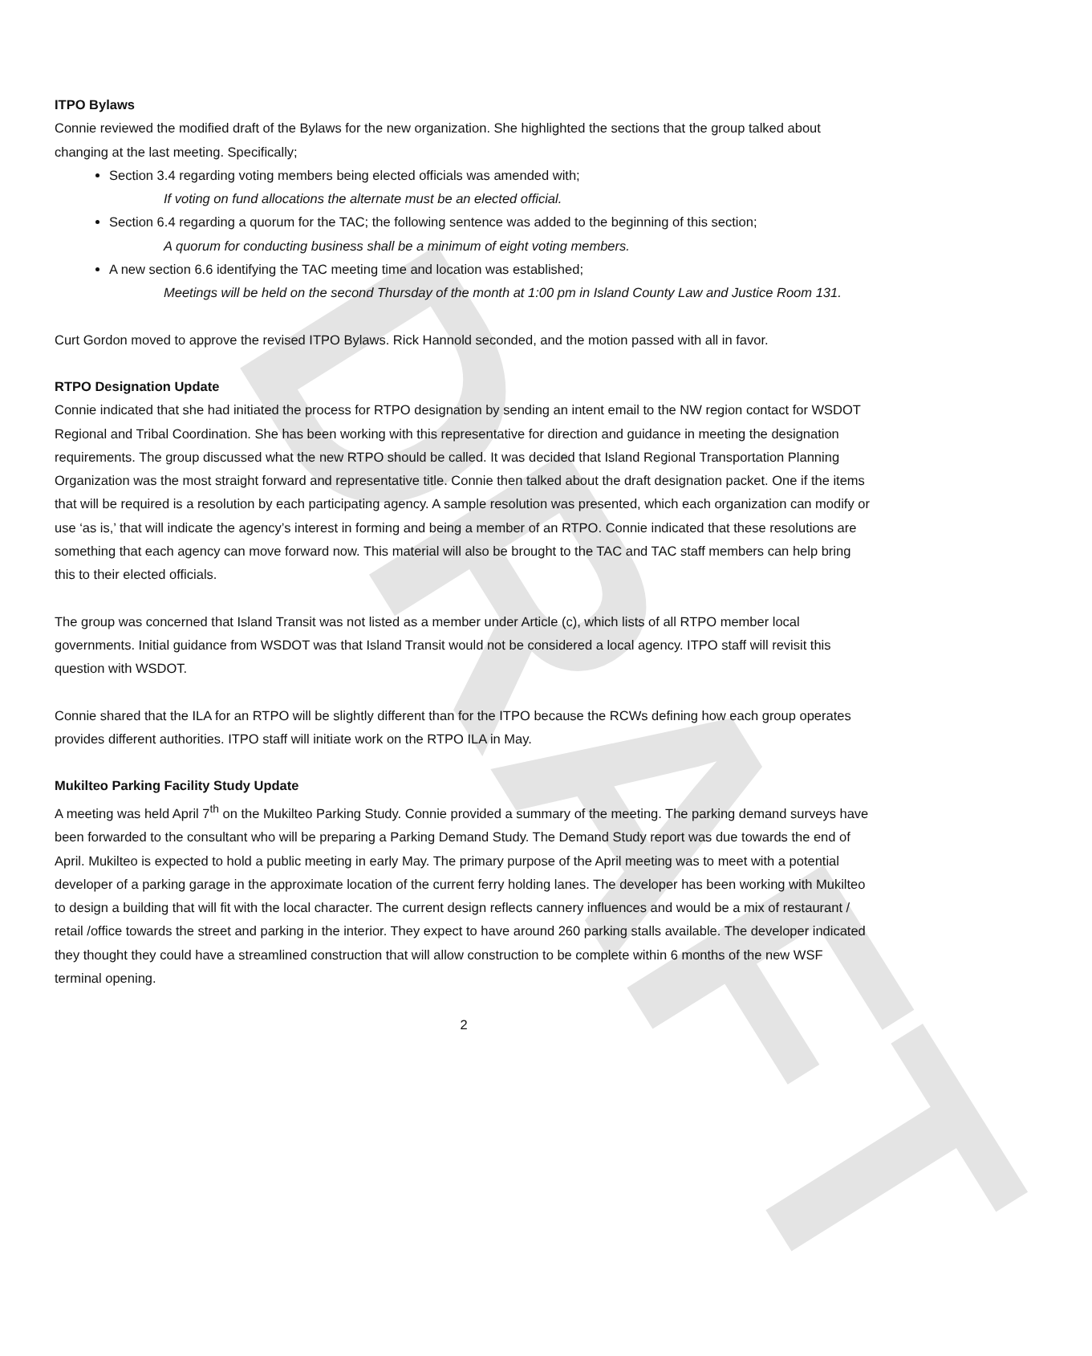DRAFT
ITPO Bylaws
Connie reviewed the modified draft of the Bylaws for the new organization. She highlighted the sections that the group talked about changing at the last meeting. Specifically;
Section 3.4 regarding voting members being elected officials was amended with;
If voting on fund allocations the alternate must be an elected official.
Section 6.4 regarding a quorum for the TAC; the following sentence was added to the beginning of this section;
A quorum for conducting business shall be a minimum of eight voting members.
A new section 6.6 identifying the TAC meeting time and location was established;
Meetings will be held on the second Thursday of the month at 1:00 pm in Island County Law and Justice Room 131.
Curt Gordon moved to approve the revised ITPO Bylaws. Rick Hannold seconded, and the motion passed with all in favor.
RTPO Designation Update
Connie indicated that she had initiated the process for RTPO designation by sending an intent email to the NW region contact for WSDOT Regional and Tribal Coordination. She has been working with this representative for direction and guidance in meeting the designation requirements. The group discussed what the new RTPO should be called. It was decided that Island Regional Transportation Planning Organization was the most straight forward and representative title. Connie then talked about the draft designation packet. One if the items that will be required is a resolution by each participating agency. A sample resolution was presented, which each organization can modify or use ‘as is,’ that will indicate the agency’s interest in forming and being a member of an RTPO. Connie indicated that these resolutions are something that each agency can move forward now. This material will also be brought to the TAC and TAC staff members can help bring this to their elected officials.
The group was concerned that Island Transit was not listed as a member under Article (c), which lists of all RTPO member local governments. Initial guidance from WSDOT was that Island Transit would not be considered a local agency. ITPO staff will revisit this question with WSDOT.
Connie shared that the ILA for an RTPO will be slightly different than for the ITPO because the RCWs defining how each group operates provides different authorities. ITPO staff will initiate work on the RTPO ILA in May.
Mukilteo Parking Facility Study Update
A meeting was held April 7<sup>th</sup> on the Mukilteo Parking Study. Connie provided a summary of the meeting. The parking demand surveys have been forwarded to the consultant who will be preparing a Parking Demand Study. The Demand Study report was due towards the end of April. Mukilteo is expected to hold a public meeting in early May. The primary purpose of the April meeting was to meet with a potential developer of a parking garage in the approximate location of the current ferry holding lanes. The developer has been working with Mukilteo to design a building that will fit with the local character. The current design reflects cannery influences and would be a mix of restaurant / retail /office towards the street and parking in the interior. They expect to have around 260 parking stalls available. The developer indicated they thought they could have a streamlined construction that will allow construction to be complete within 6 months of the new WSF terminal opening.
2